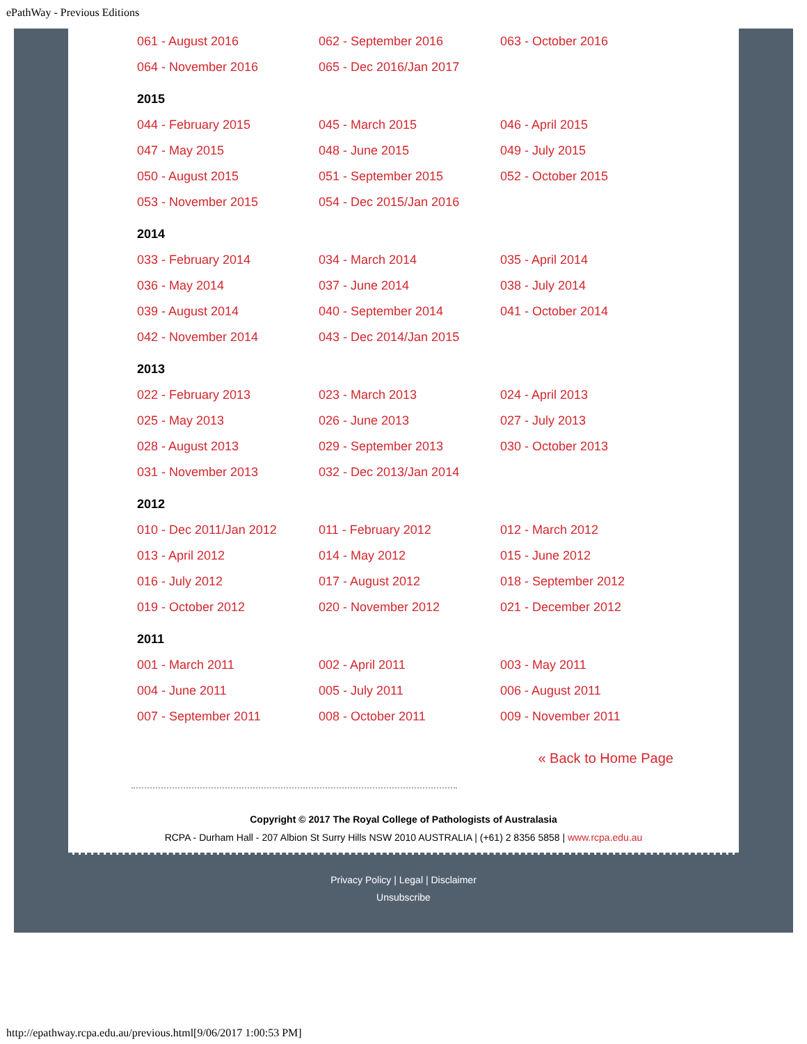ePathWay - Previous Editions
| 061 - August 2016 | 062 - September 2016 | 063 - October 2016 |
| 064 - November 2016 | 065 - Dec 2016/Jan 2017 | |
2015
| 044 - February 2015 | 045 - March 2015 | 046 - April 2015 |
| 047 - May 2015 | 048 - June 2015 | 049 - July 2015 |
| 050 - August 2015 | 051 - September 2015 | 052 - October 2015 |
| 053 - November 2015 | 054 - Dec 2015/Jan 2016 | |
2014
| 033 - February 2014 | 034 - March 2014 | 035 - April 2014 |
| 036 - May 2014 | 037 - June 2014 | 038 - July 2014 |
| 039 - August 2014 | 040 - September 2014 | 041 - October 2014 |
| 042 - November 2014 | 043 - Dec 2014/Jan 2015 | |
2013
| 022 - February 2013 | 023 - March 2013 | 024 - April 2013 |
| 025 - May 2013 | 026 - June 2013 | 027 - July 2013 |
| 028 - August 2013 | 029 - September 2013 | 030 - October 2013 |
| 031 - November 2013 | 032 - Dec 2013/Jan 2014 | |
2012
| 010 - Dec 2011/Jan 2012 | 011 - February 2012 | 012 - March 2012 |
| 013 - April 2012 | 014 - May 2012 | 015 - June 2012 |
| 016 - July 2012 | 017 - August 2012 | 018 - September 2012 |
| 019 - October 2012 | 020 - November 2012 | 021 - December 2012 |
2011
| 001 - March 2011 | 002 - April 2011 | 003 - May 2011 |
| 004 - June 2011 | 005 - July 2011 | 006 - August 2011 |
| 007 - September 2011 | 008 - October 2011 | 009 - November 2011 |
« Back to Home Page
Copyright © 2017 The Royal College of Pathologists of Australasia
RCPA - Durham Hall - 207 Albion St Surry Hills NSW 2010 AUSTRALIA | (+61) 2 8356 5858 | www.rcpa.edu.au
Privacy Policy | Legal | Disclaimer
Unsubscribe
http://epathway.rcpa.edu.au/previous.html[9/06/2017 1:00:53 PM]